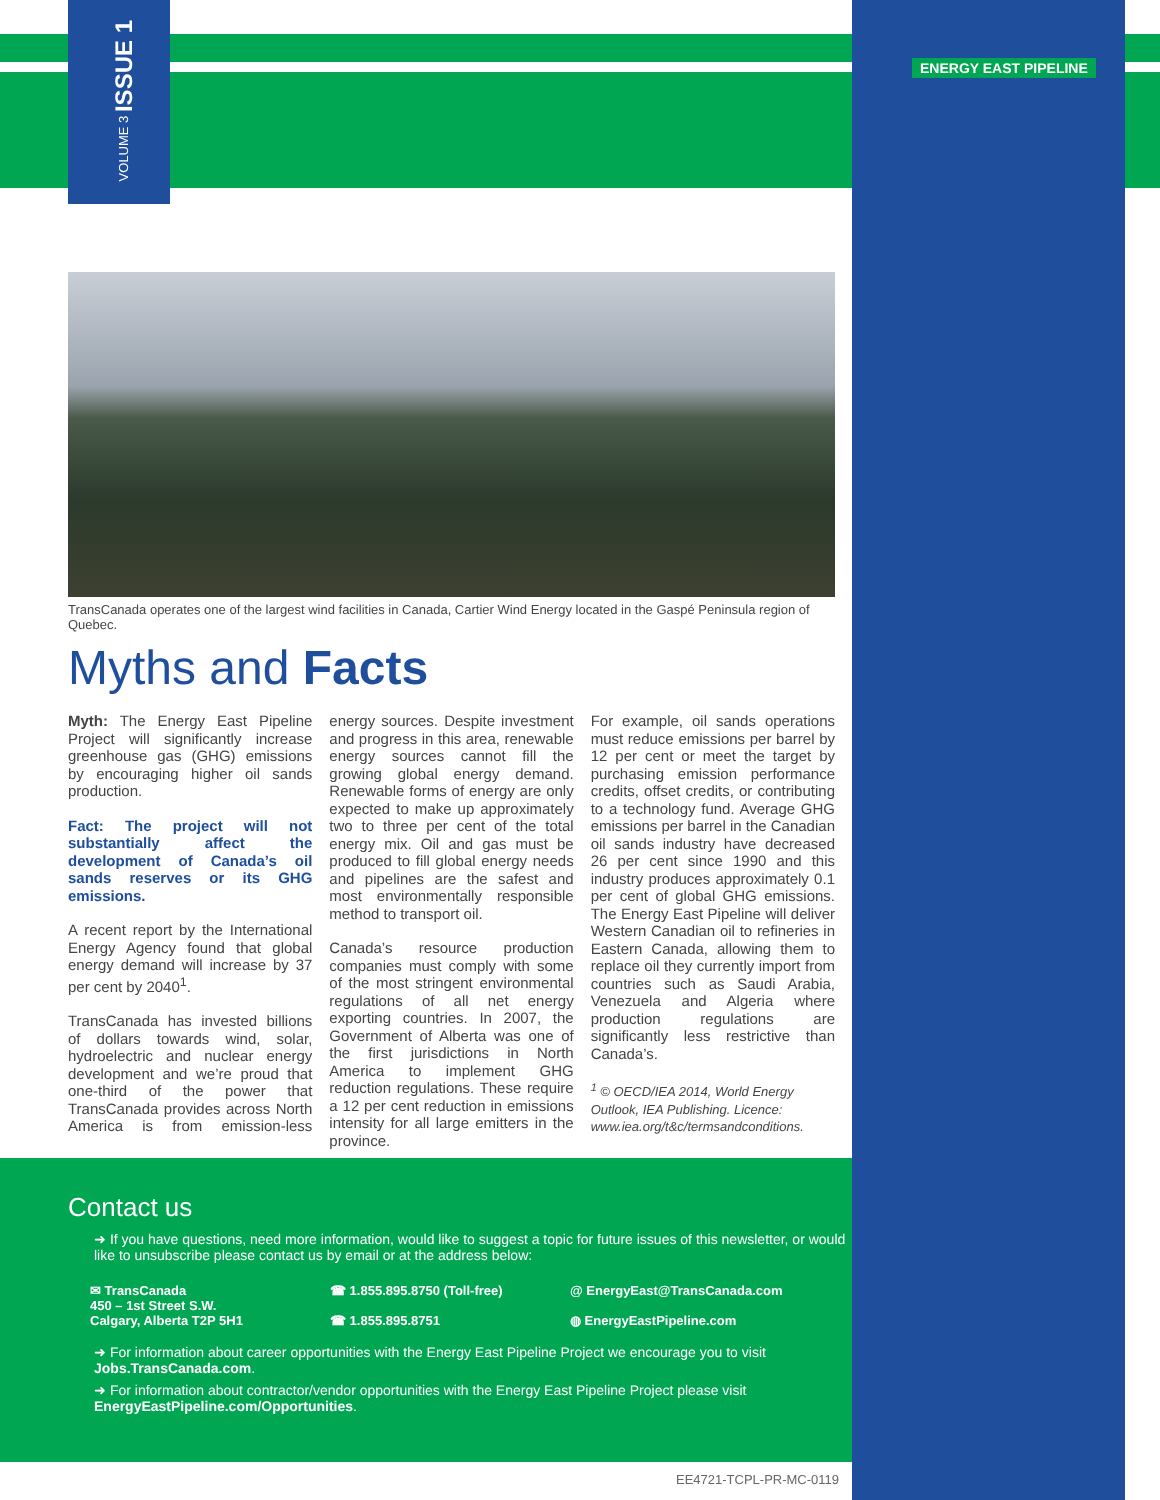VOLUME 3 ISSUE 1
ENERGY EAST PIPELINE
TransCanada operates one of the largest wind facilities in Canada, Cartier Wind Energy located in the Gaspé Peninsula region of Quebec.
Myths and Facts
Myth: The Energy East Pipeline Project will significantly increase greenhouse gas (GHG) emissions by encouraging higher oil sands production.
Fact: The project will not substantially affect the development of Canada’s oil sands reserves or its GHG emissions.
A recent report by the International Energy Agency found that global energy demand will increase by 37 per cent by 2040<sup>1</sup>.
TransCanada has invested billions of dollars towards wind, solar, hydroelectric and nuclear energy development and we’re proud that one-third of the power that TransCanada provides across North America is from emission-less energy sources. Despite investment and progress in this area, renewable energy sources cannot fill the growing global energy demand. Renewable forms of energy are only expected to make up approximately two to three per cent of the total energy mix. Oil and gas must be produced to fill global energy needs and pipelines are the safest and most environmentally responsible method to transport oil.
Canada’s resource production companies must comply with some of the most stringent environmental regulations of all net energy exporting countries. In 2007, the Government of Alberta was one of the first jurisdictions in North America to implement GHG reduction regulations. These require a 12 per cent reduction in emissions intensity for all large emitters in the province.
For example, oil sands operations must reduce emissions per barrel by 12 per cent or meet the target by purchasing emission performance credits, offset credits, or contributing to a technology fund. Average GHG emissions per barrel in the Canadian oil sands industry have decreased 26 per cent since 1990 and this industry produces approximately 0.1 per cent of global GHG emissions. The Energy East Pipeline will deliver Western Canadian oil to refineries in Eastern Canada, allowing them to replace oil they currently import from countries such as Saudi Arabia, Venezuela and Algeria where production regulations are significantly less restrictive than Canada’s.
<sup>1</sup> © OECD/IEA 2014, World Energy Outlook, IEA Publishing. Licence: www.iea.org/t&c/termsandconditions.
Contact us
➜ If you have questions, need more information, would like to suggest a topic for future issues of this newsletter, or would like to unsubscribe please contact us by email or at the address below:
✉ TransCanada
450 – 1st Street S.W.
Calgary, Alberta T2P 5H1
☎ 1.855.895.8750 (Toll-free)
☎ 1.855.895.8751
@ EnergyEast@TransCanada.com
◍ EnergyEastPipeline.com
➜ For information about career opportunities with the Energy East Pipeline Project we encourage you to visit Jobs.TransCanada.com.
➜ For information about contractor/vendor opportunities with the Energy East Pipeline Project please visit EnergyEastPipeline.com/Opportunities.
EE4721-TCPL-PR-MC-0119